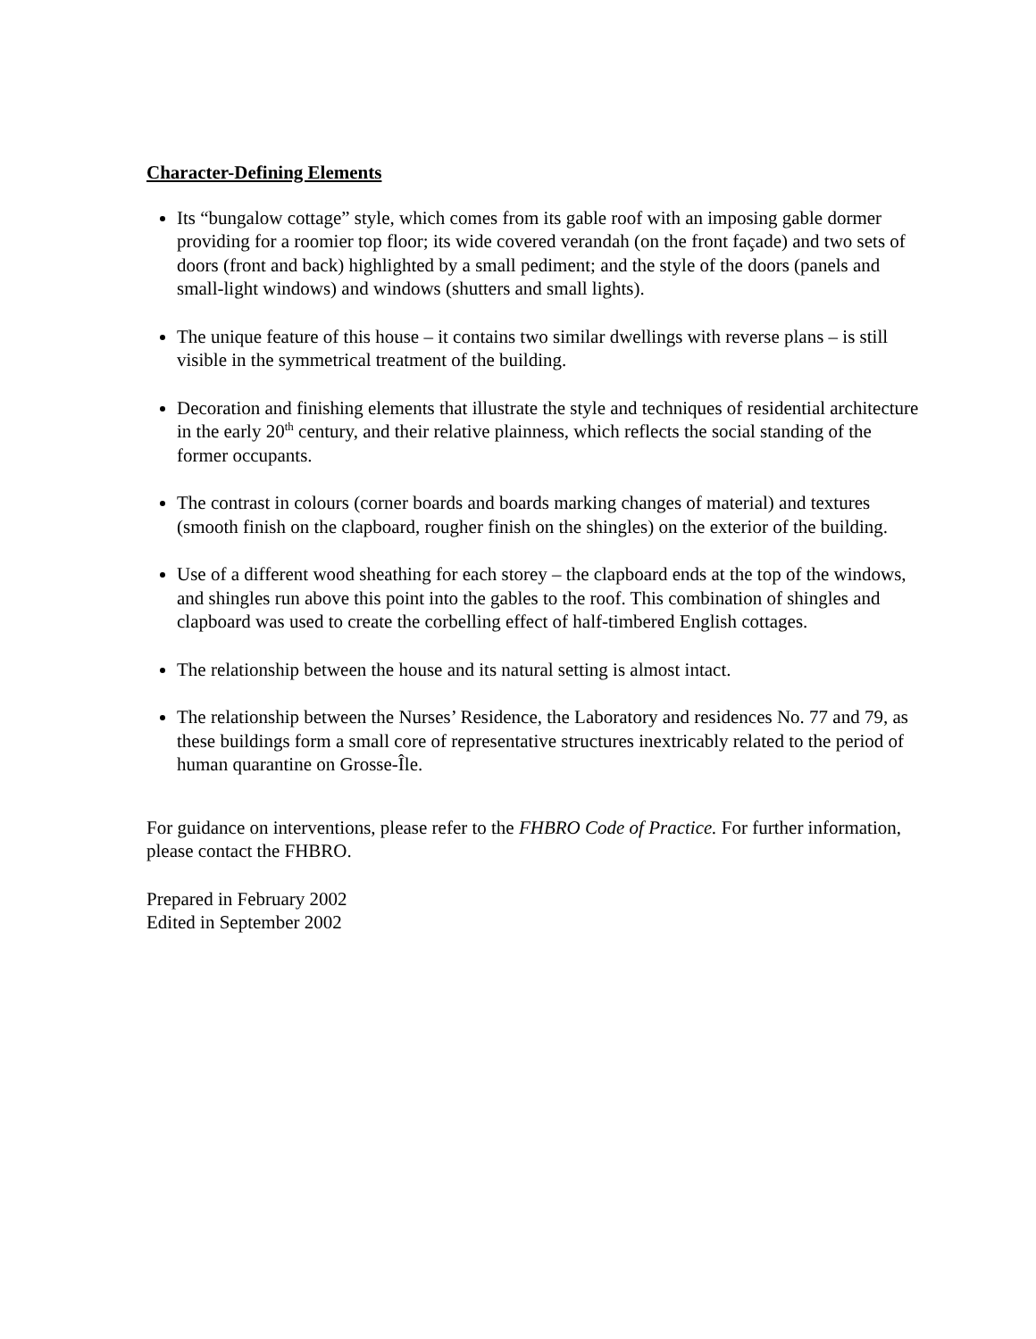Character-Defining Elements
Its “bungalow cottage” style, which comes from its gable roof with an imposing gable dormer providing for a roomier top floor; its wide covered verandah (on the front façade) and two sets of doors (front and back) highlighted by a small pediment; and the style of the doors (panels and small-light windows) and windows (shutters and small lights).
The unique feature of this house – it contains two similar dwellings with reverse plans – is still visible in the symmetrical treatment of the building.
Decoration and finishing elements that illustrate the style and techniques of residential architecture in the early 20<sup>th</sup> century, and their relative plainness, which reflects the social standing of the former occupants.
The contrast in colours (corner boards and boards marking changes of material) and textures (smooth finish on the clapboard, rougher finish on the shingles) on the exterior of the building.
Use of a different wood sheathing for each storey – the clapboard ends at the top of the windows, and shingles run above this point into the gables to the roof. This combination of shingles and clapboard was used to create the corbelling effect of half-timbered English cottages.
The relationship between the house and its natural setting is almost intact.
The relationship between the Nurses’ Residence, the Laboratory and residences No. 77 and 79, as these buildings form a small core of representative structures inextricably related to the period of human quarantine on Grosse-Île.
For guidance on interventions, please refer to the FHBRO Code of Practice. For further information, please contact the FHBRO.
Prepared in February 2002
Edited in September 2002